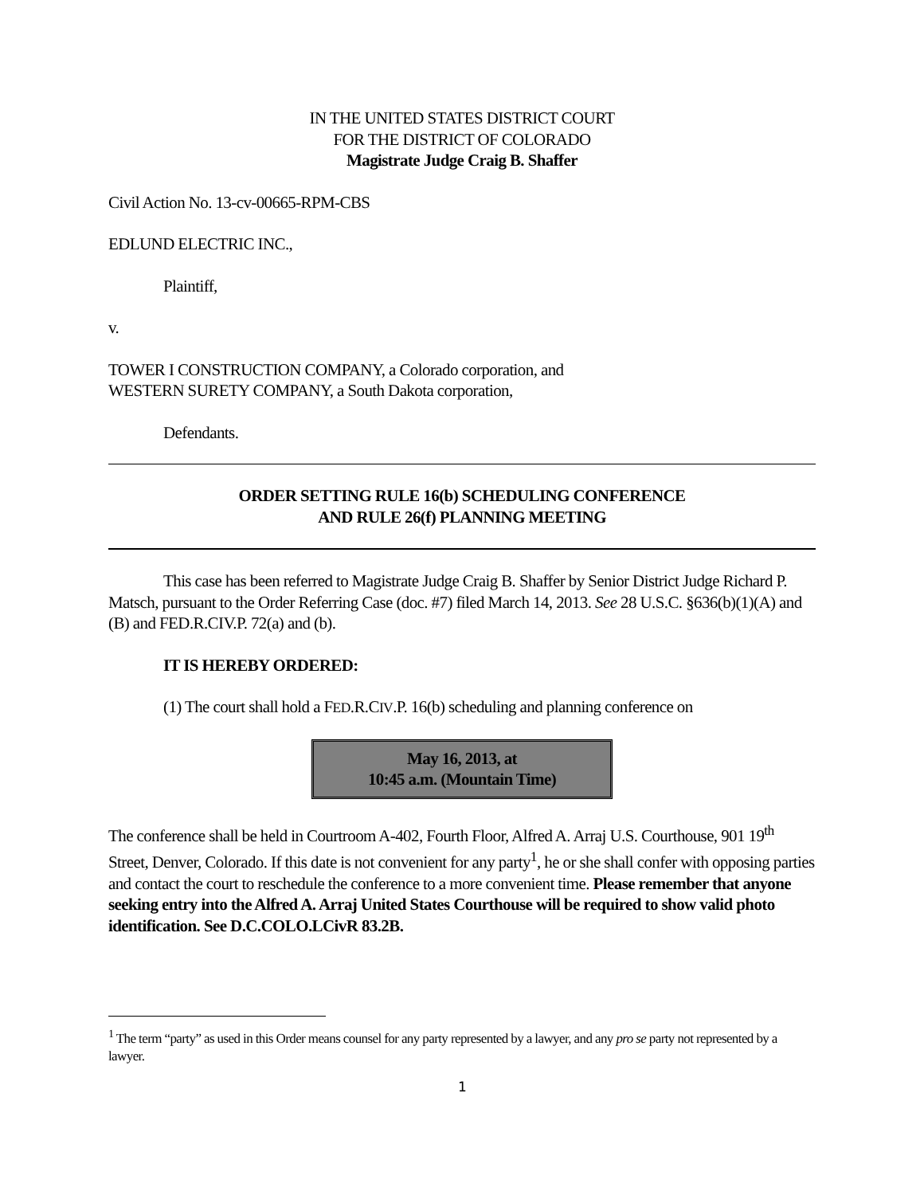IN THE UNITED STATES DISTRICT COURT
FOR THE DISTRICT OF COLORADO
Magistrate Judge Craig B. Shaffer
Civil Action No. 13-cv-00665-RPM-CBS
EDLUND ELECTRIC INC.,
Plaintiff,
v.
TOWER I CONSTRUCTION COMPANY, a Colorado corporation, and
WESTERN SURETY COMPANY, a South Dakota corporation,
Defendants.
ORDER SETTING RULE 16(b) SCHEDULING CONFERENCE
AND RULE 26(f) PLANNING MEETING
This case has been referred to Magistrate Judge Craig B. Shaffer by Senior District Judge Richard P. Matsch, pursuant to the Order Referring Case (doc. #7) filed March 14, 2013. See 28 U.S.C. §636(b)(1)(A) and (B) and FED.R.CIV.P. 72(a) and (b).
IT IS HEREBY ORDERED:
(1) The court shall hold a FED.R.CIV.P. 16(b) scheduling and planning conference on
May 16, 2013, at
10:45 a.m. (Mountain Time)
The conference shall be held in Courtroom A-402, Fourth Floor, Alfred A. Arraj U.S. Courthouse, 901 19<sup>th</sup> Street, Denver, Colorado. If this date is not convenient for any party<sup>1</sup>, he or she shall confer with opposing parties and contact the court to reschedule the conference to a more convenient time. Please remember that anyone seeking entry into the Alfred A. Arraj United States Courthouse will be required to show valid photo identification. See D.C.COLO.LCivR 83.2B.
<sup>1</sup> The term “party” as used in this Order means counsel for any party represented by a lawyer, and any pro se party not represented by a lawyer.
1